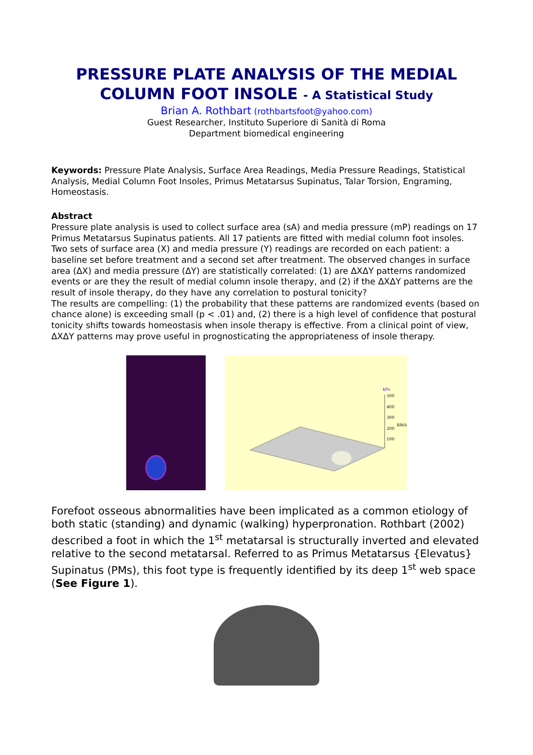PRESSURE PLATE ANALYSIS OF THE MEDIAL
COLUMN FOOT INSOLE - A Statistical Study
Brian A. Rothbart (rothbartsfoot@yahoo.com)
Guest Researcher, Instituto Superiore di Sanità di Roma
Department biomedical engineering
Keywords: Pressure Plate Analysis, Surface Area Readings, Media Pressure Readings, Statistical Analysis, Medial Column Foot Insoles, Primus Metatarsus Supinatus, Talar Torsion, Engraming, Homeostasis.
Abstract
Pressure plate analysis is used to collect surface area (sA) and media pressure (mP) readings on 17 Primus Metatarsus Supinatus patients. All 17 patients are fitted with medial column foot insoles. Two sets of surface area (X) and media pressure (Y) readings are recorded on each patient: a baseline set before treatment and a second set after treatment. The observed changes in surface area (ΔX) and media pressure (ΔY) are statistically correlated: (1) are ΔXΔY patterns randomized events or are they the result of medial column insole therapy, and (2) if the ΔXΔY patterns are the result of insole therapy, do they have any correlation to postural tonicity?
The results are compelling: (1) the probability that these patterns are randomized events (based on chance alone) is exceeding small (p < .01) and, (2) there is a high level of confidence that postural tonicity shifts towards homeostasis when insole therapy is effective. From a clinical point of view, ΔXΔY patterns may prove useful in prognosticating the appropriateness of insole therapy.
kPa
500
400
300
200
RMA
100
Forefoot osseous abnormalities have been implicated as a common etiology of both static (standing) and dynamic (walking) hyperpronation. Rothbart (2002) described a foot in which the 1<sup>st</sup> metatarsal is structurally inverted and elevated relative to the second metatarsal. Referred to as Primus Metatarsus {Elevatus} Supinatus (PMs), this foot type is frequently identified by its deep 1<sup>st</sup> web space (See Figure 1).